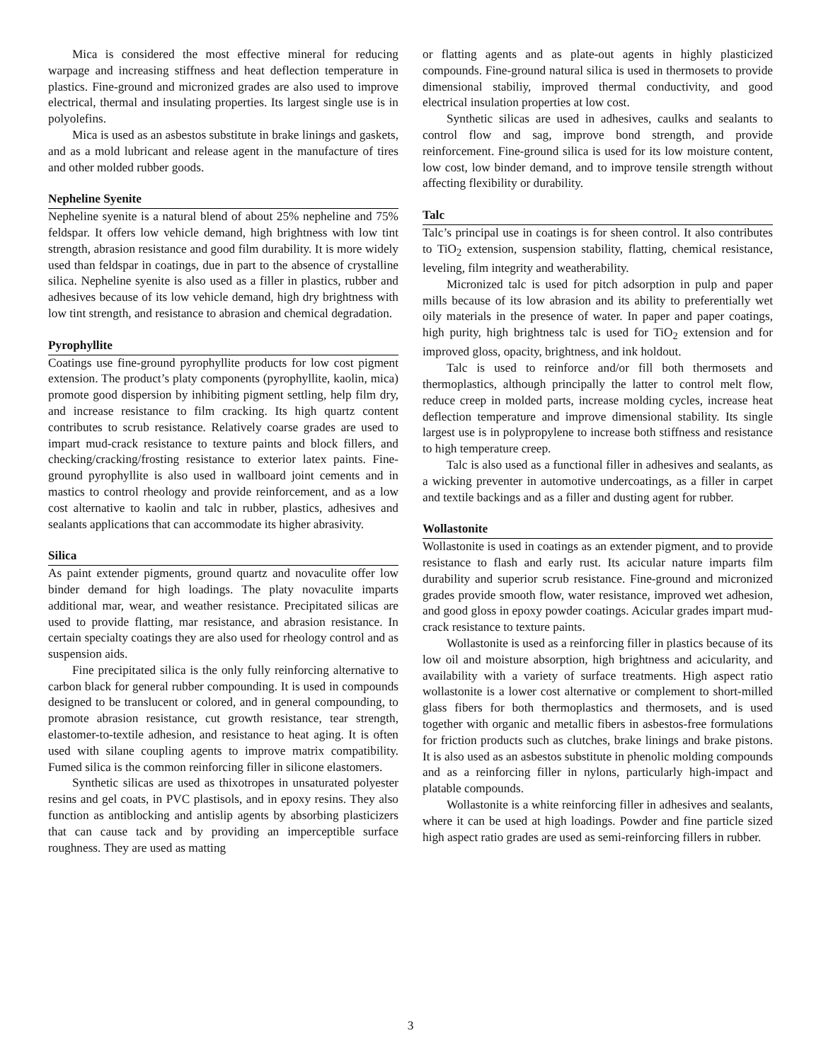Mica is considered the most effective mineral for reducing warpage and increasing stiffness and heat deflection temperature in plastics. Fine-ground and micronized grades are also used to improve electrical, thermal and insulating properties. Its largest single use is in polyolefins.
Mica is used as an asbestos substitute in brake linings and gaskets, and as a mold lubricant and release agent in the manufacture of tires and other molded rubber goods.
Nepheline Syenite
Nepheline syenite is a natural blend of about 25% nepheline and 75% feldspar. It offers low vehicle demand, high brightness with low tint strength, abrasion resistance and good film durability. It is more widely used than feldspar in coatings, due in part to the absence of crystalline silica. Nepheline syenite is also used as a filler in plastics, rubber and adhesives because of its low vehicle demand, high dry brightness with low tint strength, and resistance to abrasion and chemical degradation.
Pyrophyllite
Coatings use fine-ground pyrophyllite products for low cost pigment extension. The product’s platy components (pyrophyllite, kaolin, mica) promote good dispersion by inhibiting pigment settling, help film dry, and increase resistance to film cracking. Its high quartz content contributes to scrub resistance. Relatively coarse grades are used to impart mud-crack resistance to texture paints and block fillers, and checking/cracking/frosting resistance to exterior latex paints. Fine-ground pyrophyllite is also used in wallboard joint cements and in mastics to control rheology and provide reinforcement, and as a low cost alternative to kaolin and talc in rubber, plastics, adhesives and sealants applications that can accommodate its higher abrasivity.
Silica
As paint extender pigments, ground quartz and novaculite offer low binder demand for high loadings. The platy novaculite imparts additional mar, wear, and weather resistance. Precipitated silicas are used to provide flatting, mar resistance, and abrasion resistance. In certain specialty coatings they are also used for rheology control and as suspension aids.
Fine precipitated silica is the only fully reinforcing alternative to carbon black for general rubber compounding. It is used in compounds designed to be translucent or colored, and in general compounding, to promote abrasion resistance, cut growth resistance, tear strength, elastomer-to-textile adhesion, and resistance to heat aging. It is often used with silane coupling agents to improve matrix compatibility. Fumed silica is the common reinforcing filler in silicone elastomers.
Synthetic silicas are used as thixotropes in unsaturated polyester resins and gel coats, in PVC plastisols, and in epoxy resins. They also function as antiblocking and antislip agents by absorbing plasticizers that can cause tack and by providing an imperceptible surface roughness. They are used as matting
or flatting agents and as plate-out agents in highly plasticized compounds. Fine-ground natural silica is used in thermosets to provide dimensional stabiliy, improved thermal conductivity, and good electrical insulation properties at low cost.
Synthetic silicas are used in adhesives, caulks and sealants to control flow and sag, improve bond strength, and provide reinforcement. Fine-ground silica is used for its low moisture content, low cost, low binder demand, and to improve tensile strength without affecting flexibility or durability.
Talc
Talc’s principal use in coatings is for sheen control. It also contributes to TiO<sub>2</sub> extension, suspension stability, flatting, chemical resistance, leveling, film integrity and weatherability.
Micronized talc is used for pitch adsorption in pulp and paper mills because of its low abrasion and its ability to preferentially wet oily materials in the presence of water. In paper and paper coatings, high purity, high brightness talc is used for TiO<sub>2</sub> extension and for improved gloss, opacity, brightness, and ink holdout.
Talc is used to reinforce and/or fill both thermosets and thermoplastics, although principally the latter to control melt flow, reduce creep in molded parts, increase molding cycles, increase heat deflection temperature and improve dimensional stability. Its single largest use is in polypropylene to increase both stiffness and resistance to high temperature creep.
Talc is also used as a functional filler in adhesives and sealants, as a wicking preventer in automotive undercoatings, as a filler in carpet and textile backings and as a filler and dusting agent for rubber.
Wollastonite
Wollastonite is used in coatings as an extender pigment, and to provide resistance to flash and early rust. Its acicular nature imparts film durability and superior scrub resistance. Fine-ground and micronized grades provide smooth flow, water resistance, improved wet adhesion, and good gloss in epoxy powder coatings. Acicular grades impart mud-crack resistance to texture paints.
Wollastonite is used as a reinforcing filler in plastics because of its low oil and moisture absorption, high brightness and acicularity, and availability with a variety of surface treatments. High aspect ratio wollastonite is a lower cost alternative or complement to short-milled glass fibers for both thermoplastics and thermosets, and is used together with organic and metallic fibers in asbestos-free formulations for friction products such as clutches, brake linings and brake pistons. It is also used as an asbestos substitute in phenolic molding compounds and as a reinforcing filler in nylons, particularly high-impact and platable compounds.
Wollastonite is a white reinforcing filler in adhesives and sealants, where it can be used at high loadings. Powder and fine particle sized high aspect ratio grades are used as semi-reinforcing fillers in rubber.
3